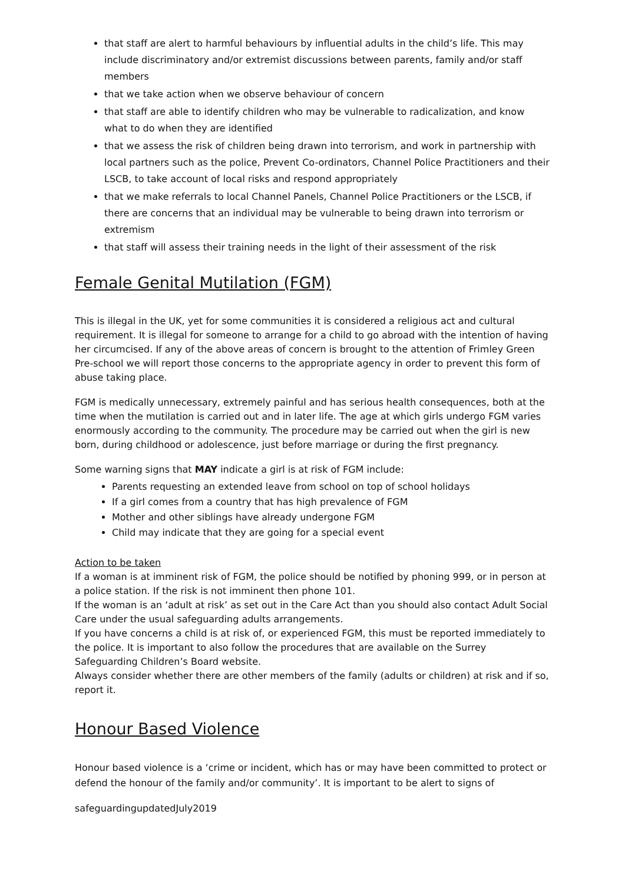that staff are alert to harmful behaviours by influential adults in the child’s life. This may include discriminatory and/or extremist discussions between parents, family and/or staff members
that we take action when we observe behaviour of concern
that staff are able to identify children who may be vulnerable to radicalization, and know what to do when they are identified
that we assess the risk of children being drawn into terrorism, and work in partnership with local partners such as the police, Prevent Co-ordinators, Channel Police Practitioners and their LSCB, to take account of local risks and respond appropriately
that we make referrals to local Channel Panels, Channel Police Practitioners or the LSCB, if there are concerns that an individual may be vulnerable to being drawn into terrorism or extremism
that staff will assess their training needs in the light of their assessment of the risk
Female Genital Mutilation (FGM)
This is illegal in the UK, yet for some communities it is considered a religious act and cultural requirement. It is illegal for someone to arrange for a child to go abroad with the intention of having her circumcised. If any of the above areas of concern is brought to the attention of Frimley Green Pre-school we will report those concerns to the appropriate agency in order to prevent this form of abuse taking place.
FGM is medically unnecessary, extremely painful and has serious health consequences, both at the time when the mutilation is carried out and in later life. The age at which girls undergo FGM varies enormously according to the community. The procedure may be carried out when the girl is new born, during childhood or adolescence, just before marriage or during the first pregnancy.
Some warning signs that MAY indicate a girl is at risk of FGM include:
Parents requesting an extended leave from school on top of school holidays
If a girl comes from a country that has high prevalence of FGM
Mother and other siblings have already undergone FGM
Child may indicate that they are going for a special event
Action to be taken
If a woman is at imminent risk of FGM, the police should be notified by phoning 999, or in person at a police station. If the risk is not imminent then phone 101.
If the woman is an ‘adult at risk’ as set out in the Care Act than you should also contact Adult Social Care under the usual safeguarding adults arrangements.
If you have concerns a child is at risk of, or experienced FGM, this must be reported immediately to the police. It is important to also follow the procedures that are available on the Surrey Safeguarding Children’s Board website.
Always consider whether there are other members of the family (adults or children) at risk and if so, report it.
Honour Based Violence
Honour based violence is a ‘crime or incident, which has or may have been committed to protect or defend the honour of the family and/or community’. It is important to be alert to signs of
safeguardingupdatedJuly2019